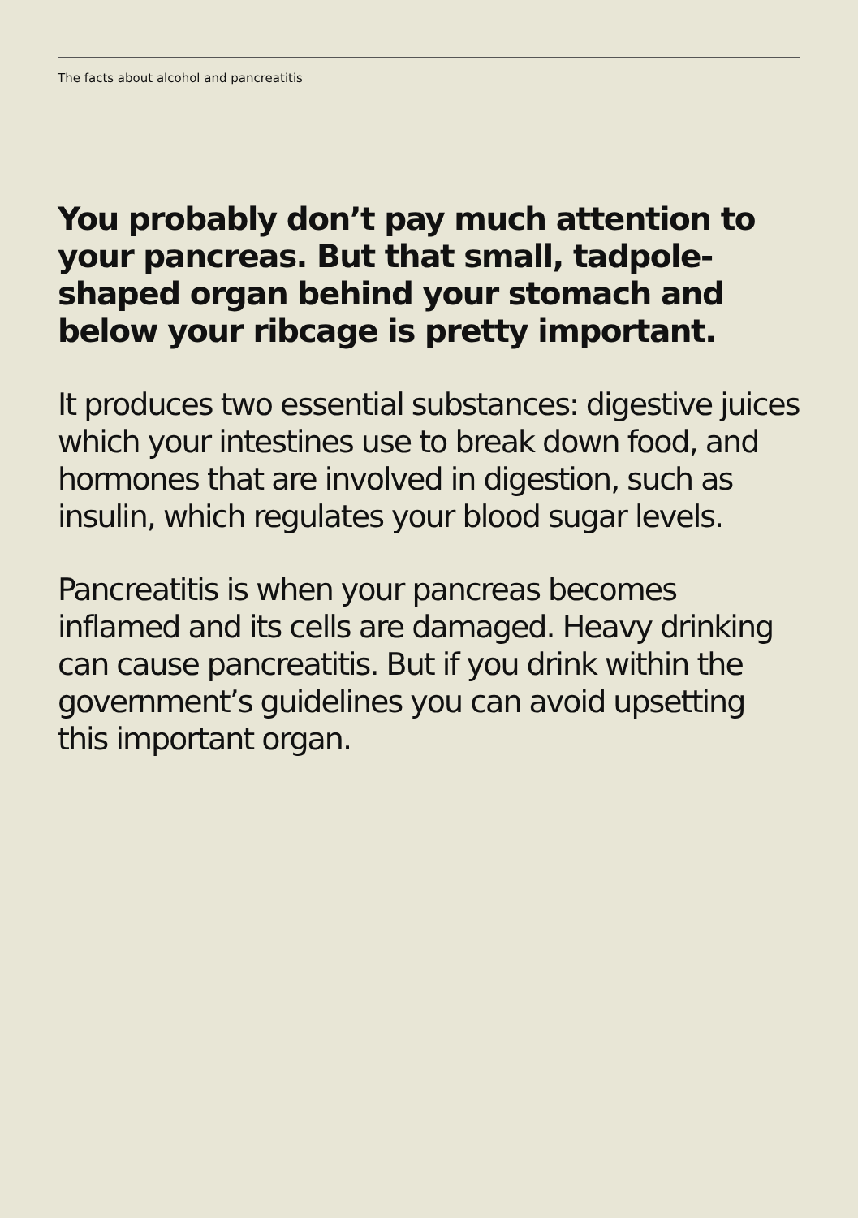The facts about alcohol and pancreatitis
You probably don’t pay much attention to your pancreas. But that small, tadpole-shaped organ behind your stomach and below your ribcage is pretty important.
It produces two essential substances: digestive juices which your intestines use to break down food, and hormones that are involved in digestion, such as insulin, which regulates your blood sugar levels.
Pancreatitis is when your pancreas becomes inflamed and its cells are damaged. Heavy drinking can cause pancreatitis. But if you drink within the government’s guidelines you can avoid upsetting this important organ.